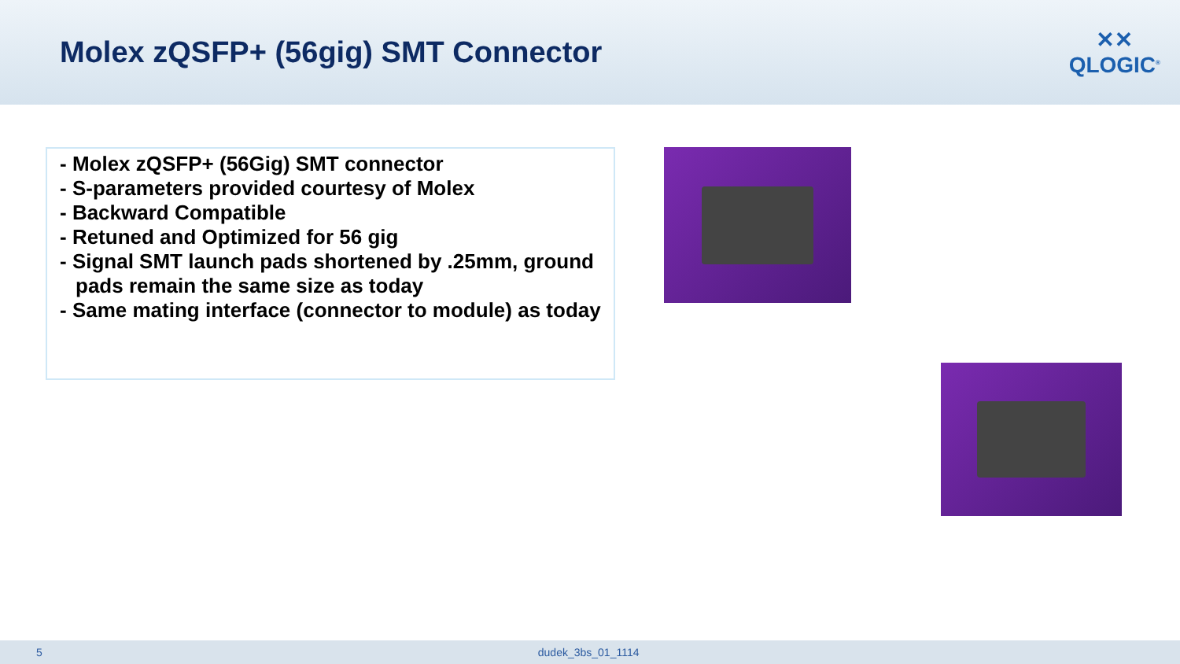Molex zQSFP+ (56gig) SMT Connector
✕✕
QLOGIC<sup>®</sup>
- Molex zQSFP+ (56Gig) SMT connector
- S-parameters provided courtesy of Molex
- Backward Compatible
- Retuned and Optimized for 56 gig
- Signal SMT launch pads shortened by .25mm, ground pads remain the same size as today
- Same mating interface (connector to module) as today
5 dudek_3bs_01_1114